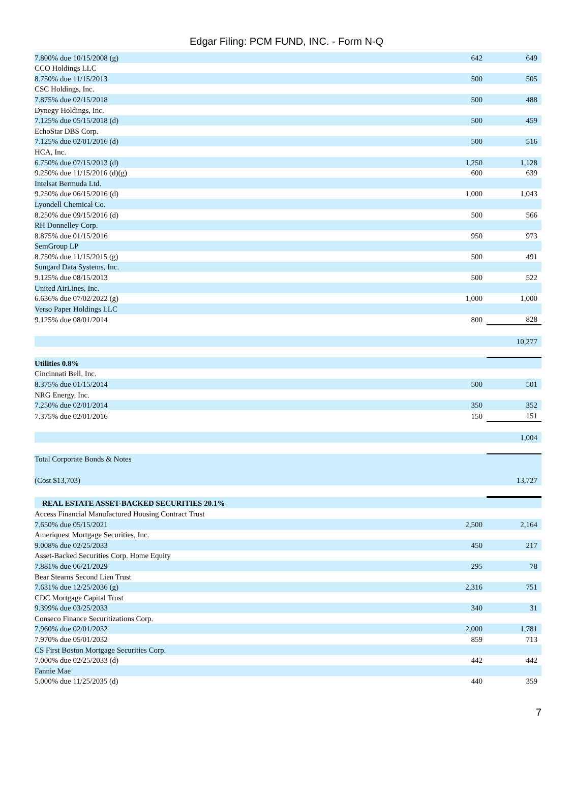Edgar Filing: PCM FUND, INC. - Form N-Q
| 7.800% due 10/15/2008 (g) | 642 | 649 |
| CCO Holdings LLC | | |
| 8.750% due 11/15/2013 | 500 | 505 |
| CSC Holdings, Inc. | | |
| 7.875% due 02/15/2018 | 500 | 488 |
| Dynegy Holdings, Inc. | | |
| 7.125% due 05/15/2018 (d) | 500 | 459 |
| EchoStar DBS Corp. | | |
| 7.125% due 02/01/2016 (d) | 500 | 516 |
| HCA, Inc. | | |
| 6.750% due 07/15/2013 (d) | 1,250 | 1,128 |
| 9.250% due 11/15/2016 (d)(g) | 600 | 639 |
| Intelsat Bermuda Ltd. | | |
| 9.250% due 06/15/2016 (d) | 1,000 | 1,043 |
| Lyondell Chemical Co. | | |
| 8.250% due 09/15/2016 (d) | 500 | 566 |
| RH Donnelley Corp. | | |
| 8.875% due 01/15/2016 | 950 | 973 |
| SemGroup LP | | |
| 8.750% due 11/15/2015 (g) | 500 | 491 |
| Sungard Data Systems, Inc. | | |
| 9.125% due 08/15/2013 | 500 | 522 |
| United AirLines, Inc. | | |
| 6.636% due 07/02/2022 (g) | 1,000 | 1,000 |
| Verso Paper Holdings LLC | | |
| 9.125% due 08/01/2014 | 800 | 828 |
| | | 10,277 |
| Utilities 0.8% | | |
| Cincinnati Bell, Inc. | | |
| 8.375% due 01/15/2014 | 500 | 501 |
| NRG Energy, Inc. | | |
| 7.250% due 02/01/2014 | 350 | 352 |
| 7.375% due 02/01/2016 | 150 | 151 |
| | | 1,004 |
| Total Corporate Bonds & Notes | | |
| (Cost $13,703) | | 13,727 |
| REAL ESTATE ASSET-BACKED SECURITIES 20.1% | | |
| Access Financial Manufactured Housing Contract Trust | | |
| 7.650% due 05/15/2021 | 2,500 | 2,164 |
| Ameriquest Mortgage Securities, Inc. | | |
| 9.008% due 02/25/2033 | 450 | 217 |
| Asset-Backed Securities Corp. Home Equity | | |
| 7.881% due 06/21/2029 | 295 | 78 |
| Bear Stearns Second Lien Trust | | |
| 7.631% due 12/25/2036 (g) | 2,316 | 751 |
| CDC Mortgage Capital Trust | | |
| 9.399% due 03/25/2033 | 340 | 31 |
| Conseco Finance Securitizations Corp. | | |
| 7.960% due 02/01/2032 | 2,000 | 1,781 |
| 7.970% due 05/01/2032 | 859 | 713 |
| CS First Boston Mortgage Securities Corp. | | |
| 7.000% due 02/25/2033 (d) | 442 | 442 |
| Fannie Mae | | |
| 5.000% due 11/25/2035 (d) | 440 | 359 |
7